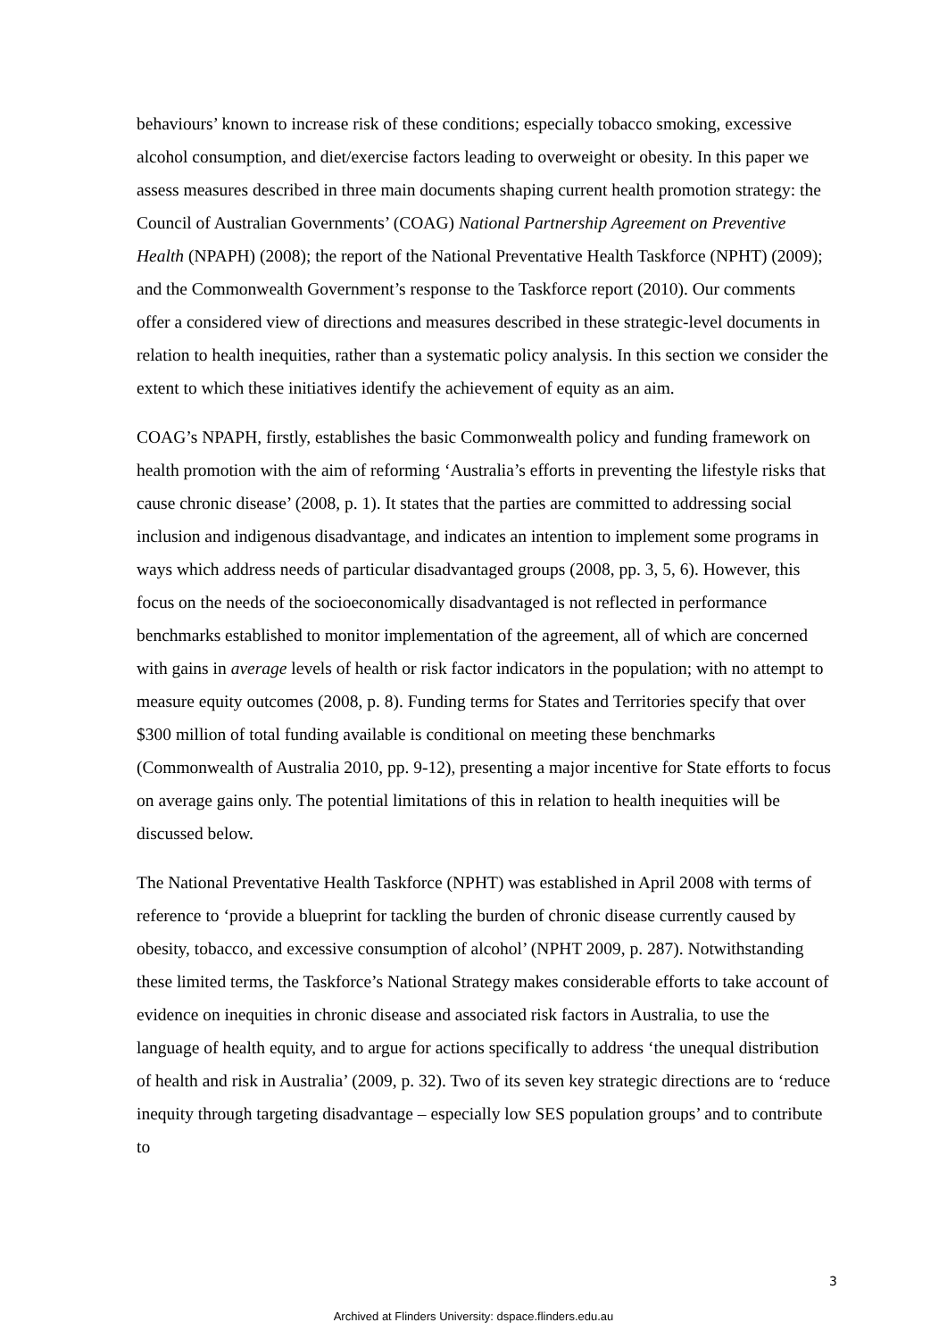behaviours’ known to increase risk of these conditions; especially tobacco smoking, excessive alcohol consumption, and diet/exercise factors leading to overweight or obesity. In this paper we assess measures described in three main documents shaping current health promotion strategy: the Council of Australian Governments’ (COAG) National Partnership Agreement on Preventive Health (NPAPH) (2008); the report of the National Preventative Health Taskforce (NPHT) (2009); and the Commonwealth Government’s response to the Taskforce report (2010). Our comments offer a considered view of directions and measures described in these strategic-level documents in relation to health inequities, rather than a systematic policy analysis. In this section we consider the extent to which these initiatives identify the achievement of equity as an aim.
COAG’s NPAPH, firstly, establishes the basic Commonwealth policy and funding framework on health promotion with the aim of reforming ‘Australia’s efforts in preventing the lifestyle risks that cause chronic disease’ (2008, p. 1). It states that the parties are committed to addressing social inclusion and indigenous disadvantage, and indicates an intention to implement some programs in ways which address needs of particular disadvantaged groups (2008, pp. 3, 5, 6). However, this focus on the needs of the socioeconomically disadvantaged is not reflected in performance benchmarks established to monitor implementation of the agreement, all of which are concerned with gains in average levels of health or risk factor indicators in the population; with no attempt to measure equity outcomes (2008, p. 8). Funding terms for States and Territories specify that over $300 million of total funding available is conditional on meeting these benchmarks (Commonwealth of Australia 2010, pp. 9-12), presenting a major incentive for State efforts to focus on average gains only. The potential limitations of this in relation to health inequities will be discussed below.
The National Preventative Health Taskforce (NPHT) was established in April 2008 with terms of reference to ‘provide a blueprint for tackling the burden of chronic disease currently caused by obesity, tobacco, and excessive consumption of alcohol’ (NPHT 2009, p. 287). Notwithstanding these limited terms, the Taskforce’s National Strategy makes considerable efforts to take account of evidence on inequities in chronic disease and associated risk factors in Australia, to use the language of health equity, and to argue for actions specifically to address ‘the unequal distribution of health and risk in Australia’ (2009, p. 32). Two of its seven key strategic directions are to ‘reduce inequity through targeting disadvantage – especially low SES population groups’ and to contribute to
3
Archived at Flinders University: dspace.flinders.edu.au